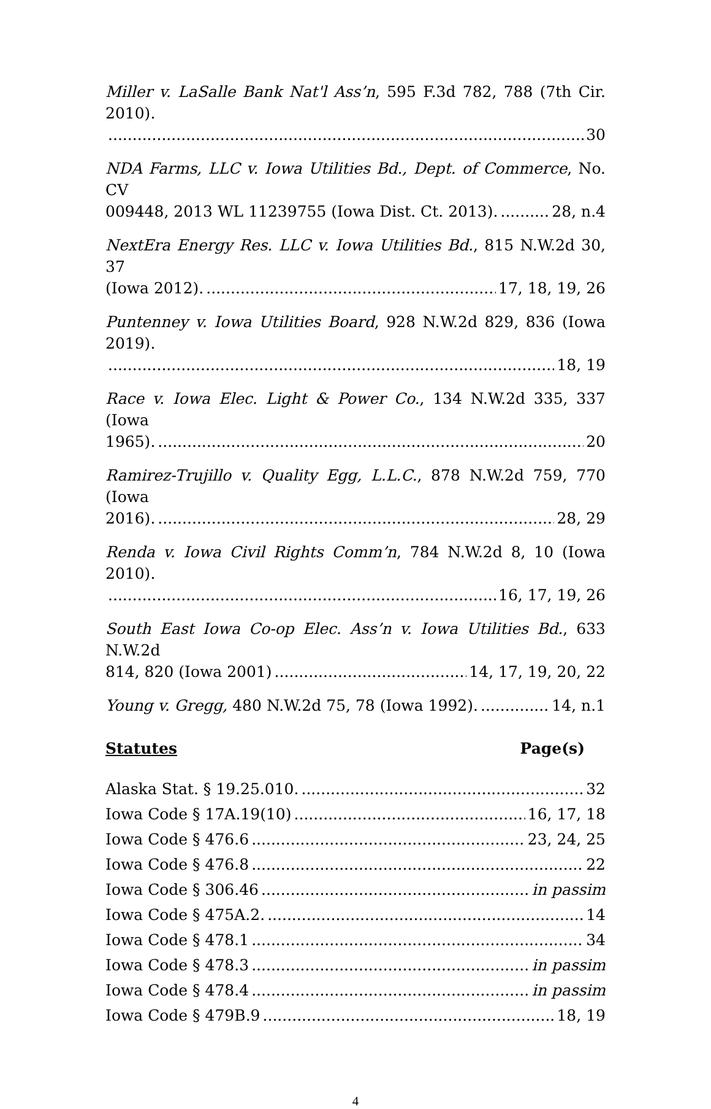Miller v. LaSalle Bank Nat'l Ass’n, 595 F.3d 782, 788 (7th Cir. 2010).
30
NDA Farms, LLC v. Iowa Utilities Bd., Dept. of Commerce, No. CV
009448, 2013 WL 11239755 (Iowa Dist. Ct. 2013). 28, n.4
NextEra Energy Res. LLC v. Iowa Utilities Bd., 815 N.W.2d 30, 37
(Iowa 2012). 17, 18, 19, 26
Puntenney v. Iowa Utilities Board, 928 N.W.2d 829, 836 (Iowa 2019).
18, 19
Race v. Iowa Elec. Light & Power Co., 134 N.W.2d 335, 337 (Iowa
1965). 20
Ramirez-Trujillo v. Quality Egg, L.L.C., 878 N.W.2d 759, 770 (Iowa
2016). 28, 29
Renda v. Iowa Civil Rights Comm’n, 784 N.W.2d 8, 10 (Iowa 2010).
16, 17, 19, 26
South East Iowa Co-op Elec. Ass’n v. Iowa Utilities Bd., 633 N.W.2d
814, 820 (Iowa 2001) 14, 17, 19, 20, 22
Young v. Gregg, 480 N.W.2d 75, 78 (Iowa 1992). 14, n.1
Statutes Page(s)
Alaska Stat. § 19.25.010. 32
Iowa Code § 17A.19(10) 16, 17, 18
Iowa Code § 476.6 23, 24, 25
Iowa Code § 476.8 22
Iowa Code § 306.46 in passim
Iowa Code § 475A.2. 14
Iowa Code § 478.1 34
Iowa Code § 478.3 in passim
Iowa Code § 478.4 in passim
Iowa Code § 479B.9 18, 19
4